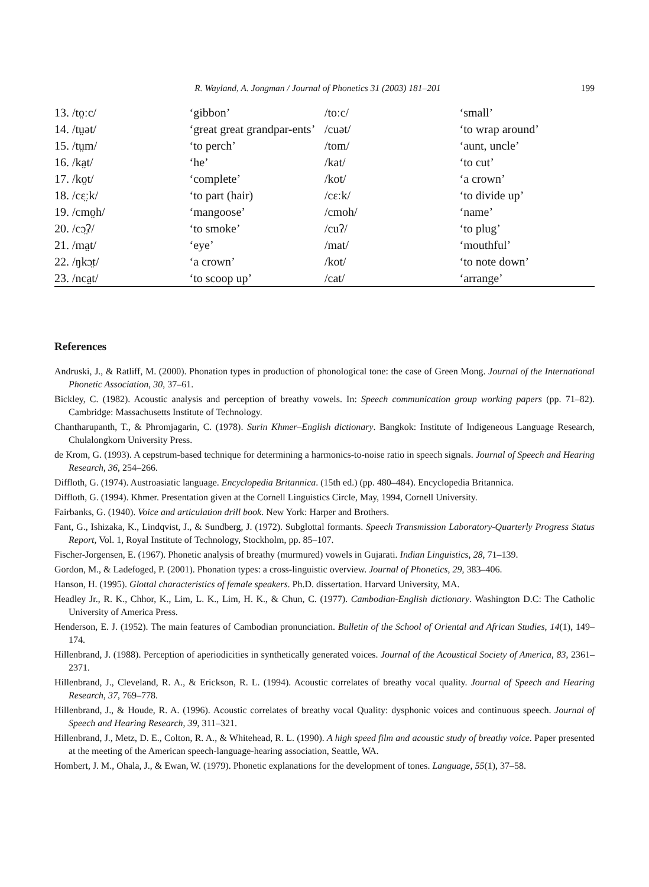R. Wayland, A. Jongman / Journal of Phonetics 31 (2003) 181–201 199
| 13. /to̤ːc/ | ‘gibbon’ | /toːc/ | ‘small’ |
| 14. /tṳət/ | ‘great great grandpar-ents’ | /cuət/ | ‘to wrap around’ |
| 15. /tṳm/ | ‘to perch’ | /tom/ | ‘aunt, uncle’ |
| 16. /ka̤t/ | ‘he’ | /kat/ | ‘to cut’ |
| 17. /ko̤t/ | ‘complete’ | /kot/ | ‘a crown’ |
| 18. /cɛ̤ːk/ | ‘to part (hair) | /cɛːk/ | ‘to divide up’ |
| 19. /cmo̤h/ | ‘mangoose’ | /cmoh/ | ‘name’ |
| 20. /cɔ̤ʔ/ | ‘to smoke’ | /cuʔ/ | ‘to plug’ |
| 21. /ma̤t/ | ‘eye’ | /mat/ | ‘mouthful’ |
| 22. /ŋkɔ̤t/ | ‘a crown’ | /kot/ | ‘to note down’ |
| 23. /nca̤t/ | ‘to scoop up’ | /cat/ | ‘arrange’ |
References
Andruski, J., & Ratliff, M. (2000). Phonation types in production of phonological tone: the case of Green Mong. Journal of the International Phonetic Association, 30, 37–61.
Bickley, C. (1982). Acoustic analysis and perception of breathy vowels. In: Speech communication group working papers (pp. 71–82). Cambridge: Massachusetts Institute of Technology.
Chantharupanth, T., & Phromjagarin, C. (1978). Surin Khmer–English dictionary. Bangkok: Institute of Indigeneous Language Research, Chulalongkorn University Press.
de Krom, G. (1993). A cepstrum-based technique for determining a harmonics-to-noise ratio in speech signals. Journal of Speech and Hearing Research, 36, 254–266.
Diffloth, G. (1974). Austroasiatic language. Encyclopedia Britannica. (15th ed.) (pp. 480–484). Encyclopedia Britannica.
Diffloth, G. (1994). Khmer. Presentation given at the Cornell Linguistics Circle, May, 1994, Cornell University.
Fairbanks, G. (1940). Voice and articulation drill book. New York: Harper and Brothers.
Fant, G., Ishizaka, K., Lindqvist, J., & Sundberg, J. (1972). Subglottal formants. Speech Transmission Laboratory-Quarterly Progress Status Report, Vol. 1, Royal Institute of Technology, Stockholm, pp. 85–107.
Fischer-Jorgensen, E. (1967). Phonetic analysis of breathy (murmured) vowels in Gujarati. Indian Linguistics, 28, 71–139.
Gordon, M., & Ladefoged, P. (2001). Phonation types: a cross-linguistic overview. Journal of Phonetics, 29, 383–406.
Hanson, H. (1995). Glottal characteristics of female speakers. Ph.D. dissertation. Harvard University, MA.
Headley Jr., R. K., Chhor, K., Lim, L. K., Lim, H. K., & Chun, C. (1977). Cambodian-English dictionary. Washington D.C: The Catholic University of America Press.
Henderson, E. J. (1952). The main features of Cambodian pronunciation. Bulletin of the School of Oriental and African Studies, 14(1), 149–174.
Hillenbrand, J. (1988). Perception of aperiodicities in synthetically generated voices. Journal of the Acoustical Society of America, 83, 2361–2371.
Hillenbrand, J., Cleveland, R. A., & Erickson, R. L. (1994). Acoustic correlates of breathy vocal quality. Journal of Speech and Hearing Research, 37, 769–778.
Hillenbrand, J., & Houde, R. A. (1996). Acoustic correlates of breathy vocal Quality: dysphonic voices and continuous speech. Journal of Speech and Hearing Research, 39, 311–321.
Hillenbrand, J., Metz, D. E., Colton, R. A., & Whitehead, R. L. (1990). A high speed film and acoustic study of breathy voice. Paper presented at the meeting of the American speech-language-hearing association, Seattle, WA.
Hombert, J. M., Ohala, J., & Ewan, W. (1979). Phonetic explanations for the development of tones. Language, 55(1), 37–58.